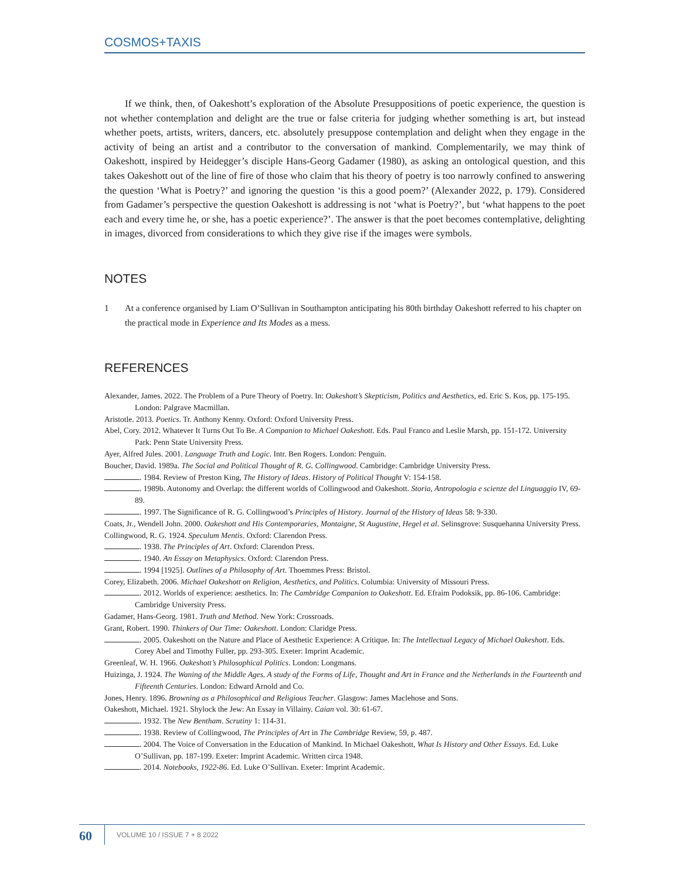COSMOS+TAXIS
If we think, then, of Oakeshott’s exploration of the Absolute Presuppositions of poetic experience, the question is not whether contemplation and delight are the true or false criteria for judging whether something is art, but instead whether poets, artists, writers, dancers, etc. absolutely presuppose contemplation and delight when they engage in the activity of being an artist and a contributor to the conversation of mankind. Complementarily, we may think of Oakeshott, inspired by Heidegger’s disciple Hans-Georg Gadamer (1980), as asking an ontological question, and this takes Oakeshott out of the line of fire of those who claim that his theory of poetry is too narrowly confined to answering the question ‘What is Poetry?’ and ignoring the question ‘is this a good poem?’ (Alexander 2022, p. 179). Considered from Gadamer’s perspective the question Oakeshott is addressing is not ‘what is Poetry?’, but ‘what happens to the poet each and every time he, or she, has a poetic experience?’. The answer is that the poet becomes contemplative, delighting in images, divorced from considerations to which they give rise if the images were symbols.
NOTES
1 At a conference organised by Liam O’Sullivan in Southampton anticipating his 80th birthday Oakeshott referred to his chapter on the practical mode in Experience and Its Modes as a mess.
REFERENCES
Alexander, James. 2022. The Problem of a Pure Theory of Poetry. In: Oakeshott’s Skepticism, Politics and Aesthetics, ed. Eric S. Kos, pp. 175-195. London: Palgrave Macmillan.
Aristotle. 2013. Poetics. Tr. Anthony Kenny. Oxford: Oxford University Press.
Abel, Cory. 2012. Whatever It Turns Out To Be. A Companion to Michael Oakeshott. Eds. Paul Franco and Leslie Marsh, pp. 151-172. University Park: Penn State University Press.
Ayer, Alfred Jules. 2001. Language Truth and Logic. Intr. Ben Rogers. London: Penguin.
Boucher, David. 1989a. The Social and Political Thought of R. G. Collingwood. Cambridge: Cambridge University Press.
. 1984. Review of Preston King, The History of Ideas. History of Political Thought V: 154-158.
. 1989b. Autonomy and Overlap: the different worlds of Collingwood and Oakeshott. Storia, Antropologia e scienze del Linguaggio IV, 69-89.
. 1997. The Significance of R. G. Collingwood’s Principles of History. Journal of the History of Ideas 58: 9-330.
Coats, Jr., Wendell John. 2000. Oakeshott and His Contemporaries, Montaigne, St Augustine, Hegel et al. Selinsgrove: Susquehanna University Press.
Collingwood, R. G. 1924. Speculum Mentis. Oxford: Clarendon Press.
. 1938. The Principles of Art. Oxford: Clarendon Press.
. 1940. An Essay on Metaphysics. Oxford: Clarendon Press.
. 1994 [1925]. Outlines of a Philosophy of Art. Thoemmes Press: Bristol.
Corey, Elizabeth. 2006. Michael Oakeshott on Religion, Aesthetics, and Politics. Columbia: University of Missouri Press.
. 2012. Worlds of experience: aesthetics. In: The Cambridge Companion to Oakeshott. Ed. Efraim Podoksik, pp. 86-106. Cambridge: Cambridge University Press.
Gadamer, Hans-Georg. 1981. Truth and Method. New York: Crossroads.
Grant, Robert. 1990. Thinkers of Our Time: Oakeshott. London: Claridge Press.
. 2005. Oakeshott on the Nature and Place of Aesthetic Experience: A Critique. In: The Intellectual Legacy of Michael Oakeshott. Eds. Corey Abel and Timothy Fuller, pp. 293-305. Exeter: Imprint Academic.
Greenleaf, W. H. 1966. Oakeshott’s Philosophical Politics. London: Longmans.
Huizinga, J. 1924. The Waning of the Middle Ages. A study of the Forms of Life, Thought and Art in France and the Netherlands in the Fourteenth and Fifteenth Centuries. London: Edward Arnold and Co.
Jones, Henry. 1896. Browning as a Philosophical and Religious Teacher. Glasgow: James Maclehose and Sons.
Oakeshott, Michael. 1921. Shylock the Jew: An Essay in Villainy. Caian vol. 30: 61-67.
. 1932. The New Bentham. Scrutiny 1: 114-31.
. 1938. Review of Collingwood, The Principles of Art in The Cambridge Review, 59, p. 487.
. 2004. The Voice of Conversation in the Education of Mankind. In Michael Oakeshott, What Is History and Other Essays. Ed. Luke O’Sullivan, pp. 187-199. Exeter: Imprint Academic. Written circa 1948.
. 2014. Notebooks, 1922-86. Ed. Luke O’Sullivan. Exeter: Imprint Academic.
60
VOLUME 10 / ISSUE 7 + 8 2022